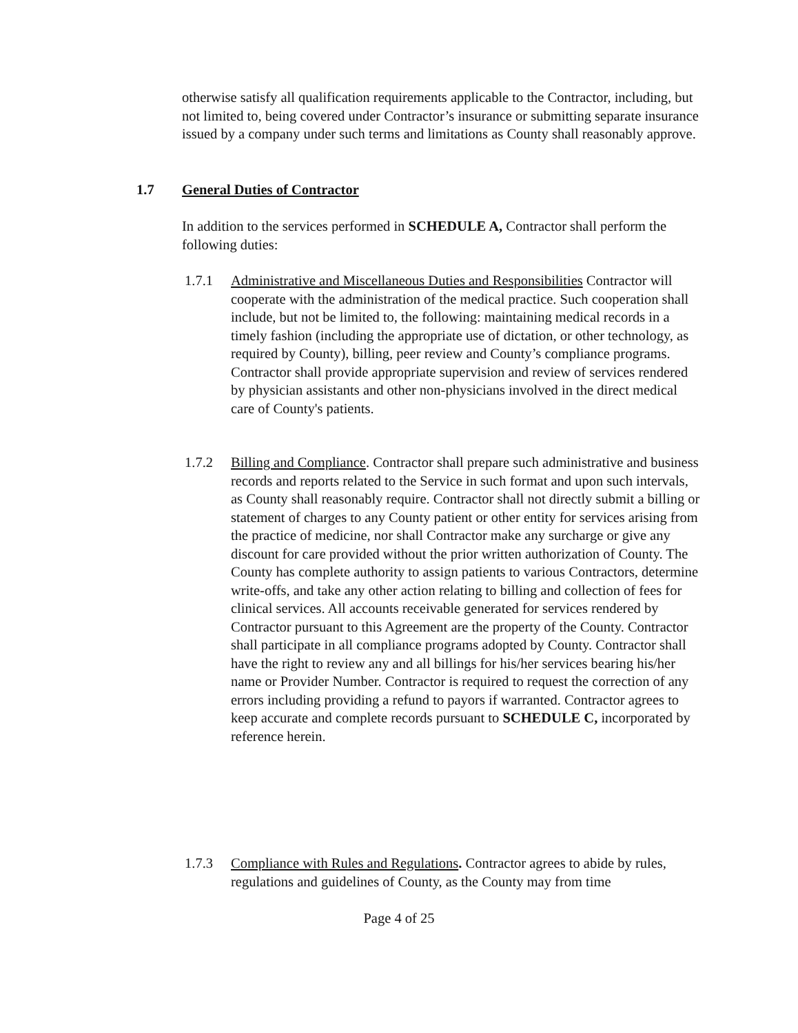otherwise satisfy all qualification requirements applicable to the Contractor, including, but not limited to, being covered under Contractor’s insurance or submitting separate insurance issued by a company under such terms and limitations as County shall reasonably approve.
1.7 General Duties of Contractor
In addition to the services performed in SCHEDULE A, Contractor shall perform the following duties:
1.7.1 Administrative and Miscellaneous Duties and Responsibilities Contractor will cooperate with the administration of the medical practice. Such cooperation shall include, but not be limited to, the following: maintaining medical records in a timely fashion (including the appropriate use of dictation, or other technology, as required by County), billing, peer review and County’s compliance programs. Contractor shall provide appropriate supervision and review of services rendered by physician assistants and other non-physicians involved in the direct medical care of County's patients.
1.7.2 Billing and Compliance. Contractor shall prepare such administrative and business records and reports related to the Service in such format and upon such intervals, as County shall reasonably require. Contractor shall not directly submit a billing or statement of charges to any County patient or other entity for services arising from the practice of medicine, nor shall Contractor make any surcharge or give any discount for care provided without the prior written authorization of County. The County has complete authority to assign patients to various Contractors, determine write-offs, and take any other action relating to billing and collection of fees for clinical services. All accounts receivable generated for services rendered by Contractor pursuant to this Agreement are the property of the County. Contractor shall participate in all compliance programs adopted by County. Contractor shall have the right to review any and all billings for his/her services bearing his/her name or Provider Number. Contractor is required to request the correction of any errors including providing a refund to payors if warranted. Contractor agrees to keep accurate and complete records pursuant to SCHEDULE C, incorporated by reference herein.
1.7.3 Compliance with Rules and Regulations. Contractor agrees to abide by rules, regulations and guidelines of County, as the County may from time
Page 4 of 25